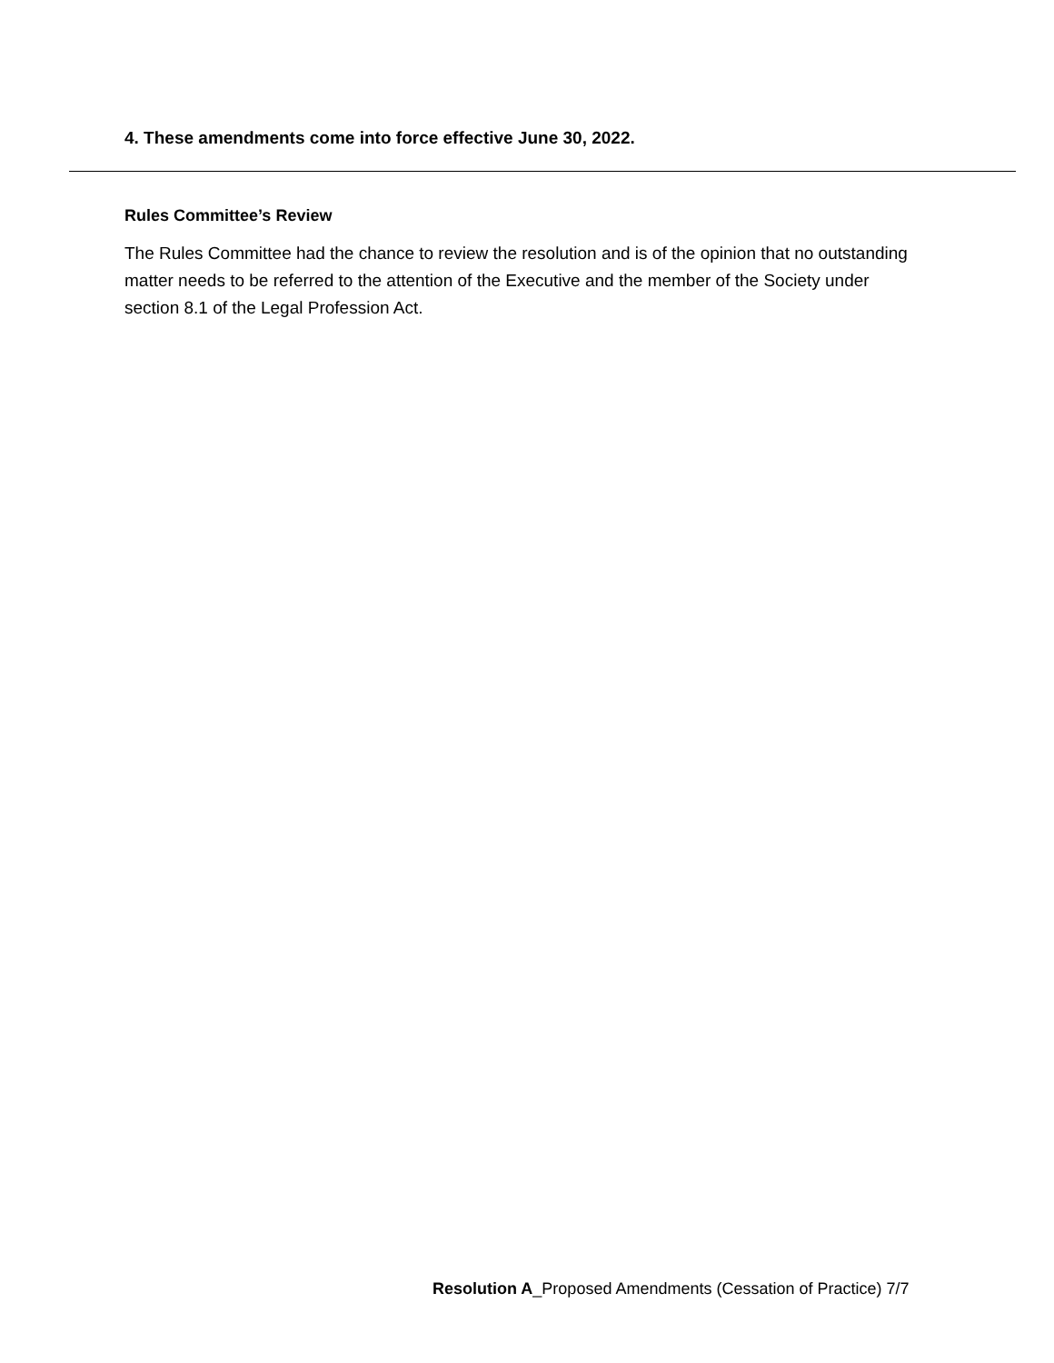4. These amendments come into force effective June 30, 2022.
Rules Committee’s Review
The Rules Committee had the chance to review the resolution and is of the opinion that no outstanding matter needs to be referred to the attention of the Executive and the member of the Society under section 8.1 of the Legal Profession Act.
Resolution A_Proposed Amendments (Cessation of Practice) 7/7